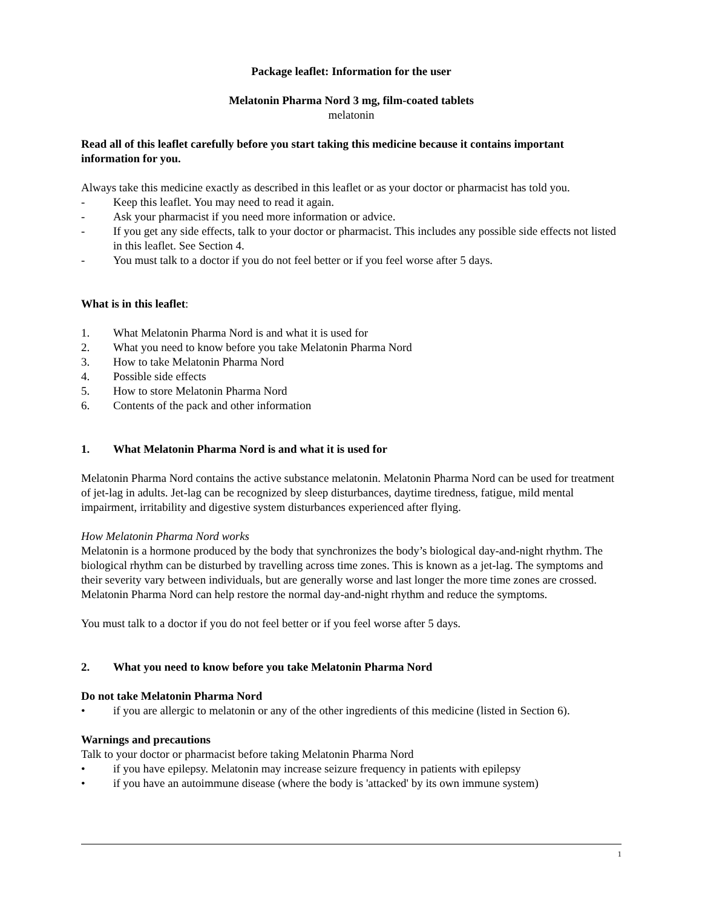Package leaflet: Information for the user
Melatonin Pharma Nord 3 mg, film-coated tablets
melatonin
Read all of this leaflet carefully before you start taking this medicine because it contains important information for you.
Always take this medicine exactly as described in this leaflet or as your doctor or pharmacist has told you.
- Keep this leaflet. You may need to read it again.
- Ask your pharmacist if you need more information or advice.
- If you get any side effects, talk to your doctor or pharmacist. This includes any possible side effects not listed in this leaflet. See Section 4.
- You must talk to a doctor if you do not feel better or if you feel worse after 5 days.
What is in this leaflet:
1. What Melatonin Pharma Nord is and what it is used for
2. What you need to know before you take Melatonin Pharma Nord
3. How to take Melatonin Pharma Nord
4. Possible side effects
5. How to store Melatonin Pharma Nord
6. Contents of the pack and other information
1. What Melatonin Pharma Nord is and what it is used for
Melatonin Pharma Nord contains the active substance melatonin. Melatonin Pharma Nord can be used for treatment of jet-lag in adults. Jet-lag can be recognized by sleep disturbances, daytime tiredness, fatigue, mild mental impairment, irritability and digestive system disturbances experienced after flying.
How Melatonin Pharma Nord works
Melatonin is a hormone produced by the body that synchronizes the body’s biological day-and-night rhythm. The biological rhythm can be disturbed by travelling across time zones. This is known as a jet-lag. The symptoms and their severity vary between individuals, but are generally worse and last longer the more time zones are crossed. Melatonin Pharma Nord can help restore the normal day-and-night rhythm and reduce the symptoms.
You must talk to a doctor if you do not feel better or if you feel worse after 5 days.
2. What you need to know before you take Melatonin Pharma Nord
Do not take Melatonin Pharma Nord
• if you are allergic to melatonin or any of the other ingredients of this medicine (listed in Section 6).
Warnings and precautions
Talk to your doctor or pharmacist before taking Melatonin Pharma Nord
• if you have epilepsy. Melatonin may increase seizure frequency in patients with epilepsy
• if you have an autoimmune disease (where the body is 'attacked' by its own immune system)
1